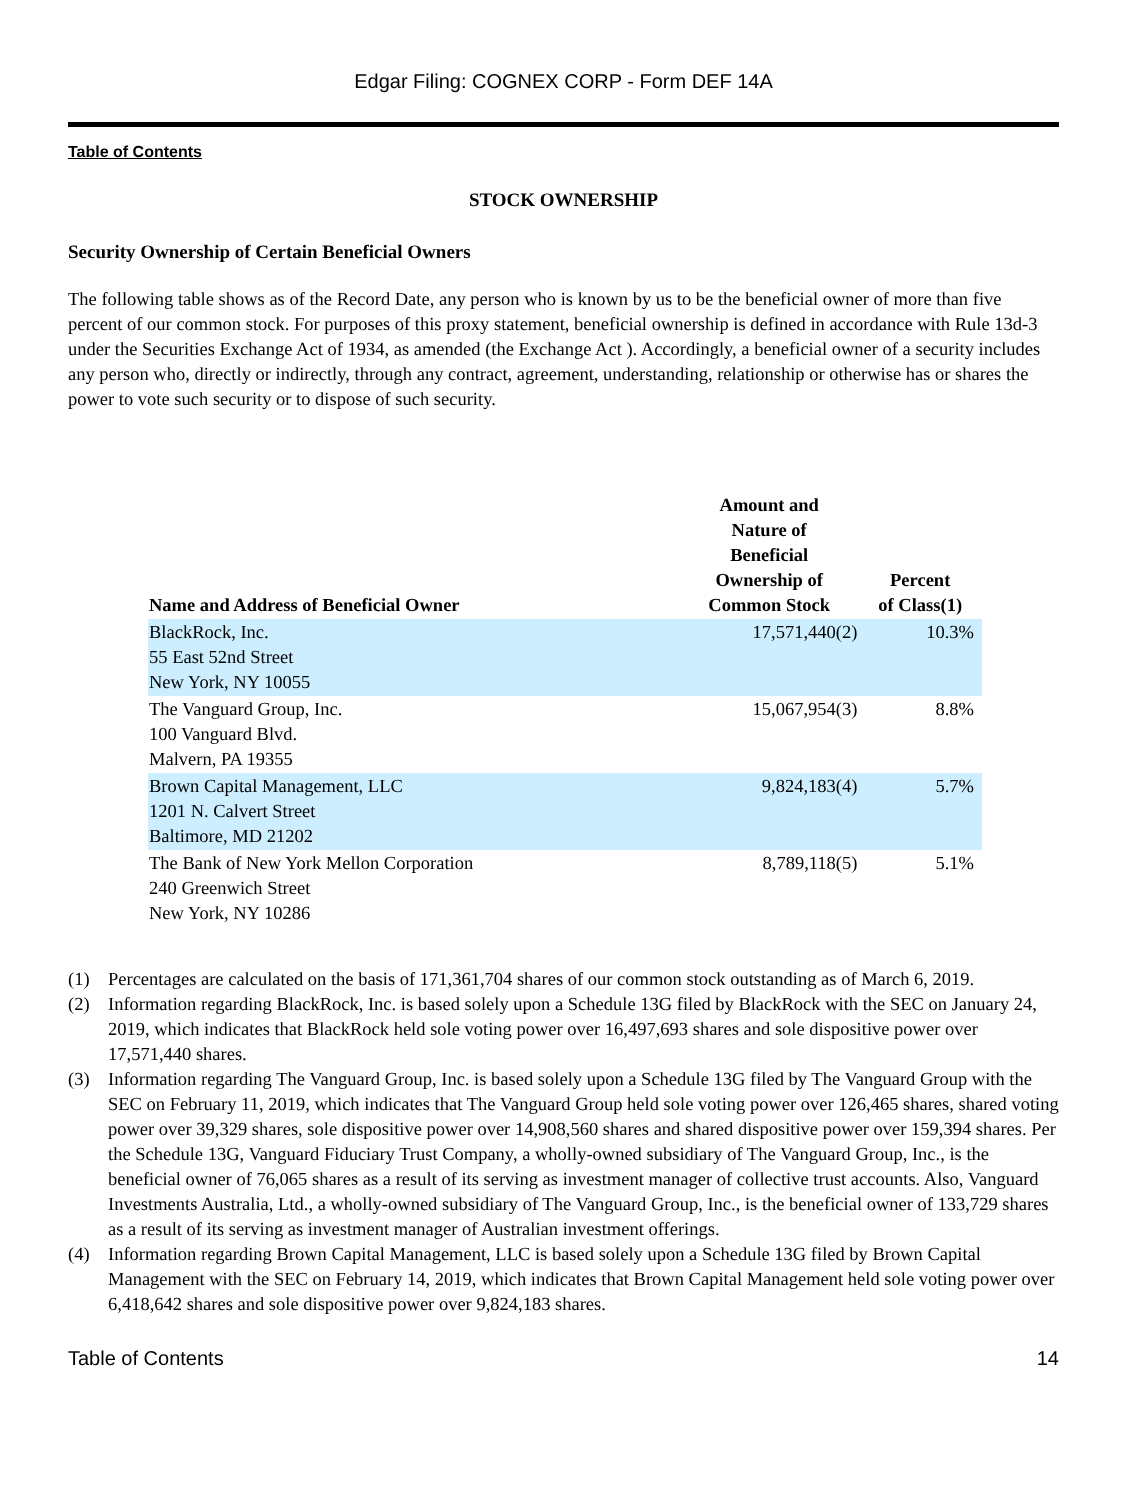Edgar Filing: COGNEX CORP - Form DEF 14A
Table of Contents
STOCK OWNERSHIP
Security Ownership of Certain Beneficial Owners
The following table shows as of the Record Date, any person who is known by us to be the beneficial owner of more than five percent of our common stock. For purposes of this proxy statement, beneficial ownership is defined in accordance with Rule 13d-3 under the Securities Exchange Act of 1934, as amended (the Exchange Act ). Accordingly, a beneficial owner of a security includes any person who, directly or indirectly, through any contract, agreement, understanding, relationship or otherwise has or shares the power to vote such security or to dispose of such security.
| Name and Address of Beneficial Owner | Amount and Nature of Beneficial Ownership of Common Stock | Percent of Class(1) |
| --- | --- | --- |
| BlackRock, Inc. 55 East 52nd Street New York, NY 10055 | 17,571,440(2) | 10.3% |
| The Vanguard Group, Inc. 100 Vanguard Blvd. Malvern, PA 19355 | 15,067,954(3) | 8.8% |
| Brown Capital Management, LLC 1201 N. Calvert Street Baltimore, MD 21202 | 9,824,183(4) | 5.7% |
| The Bank of New York Mellon Corporation 240 Greenwich Street New York, NY 10286 | 8,789,118(5) | 5.1% |
(1) Percentages are calculated on the basis of 171,361,704 shares of our common stock outstanding as of March 6, 2019.
(2) Information regarding BlackRock, Inc. is based solely upon a Schedule 13G filed by BlackRock with the SEC on January 24, 2019, which indicates that BlackRock held sole voting power over 16,497,693 shares and sole dispositive power over 17,571,440 shares.
(3) Information regarding The Vanguard Group, Inc. is based solely upon a Schedule 13G filed by The Vanguard Group with the SEC on February 11, 2019, which indicates that The Vanguard Group held sole voting power over 126,465 shares, shared voting power over 39,329 shares, sole dispositive power over 14,908,560 shares and shared dispositive power over 159,394 shares. Per the Schedule 13G, Vanguard Fiduciary Trust Company, a wholly-owned subsidiary of The Vanguard Group, Inc., is the beneficial owner of 76,065 shares as a result of its serving as investment manager of collective trust accounts. Also, Vanguard Investments Australia, Ltd., a wholly-owned subsidiary of The Vanguard Group, Inc., is the beneficial owner of 133,729 shares as a result of its serving as investment manager of Australian investment offerings.
(4) Information regarding Brown Capital Management, LLC is based solely upon a Schedule 13G filed by Brown Capital Management with the SEC on February 14, 2019, which indicates that Brown Capital Management held sole voting power over 6,418,642 shares and sole dispositive power over 9,824,183 shares.
Table of Contents 14